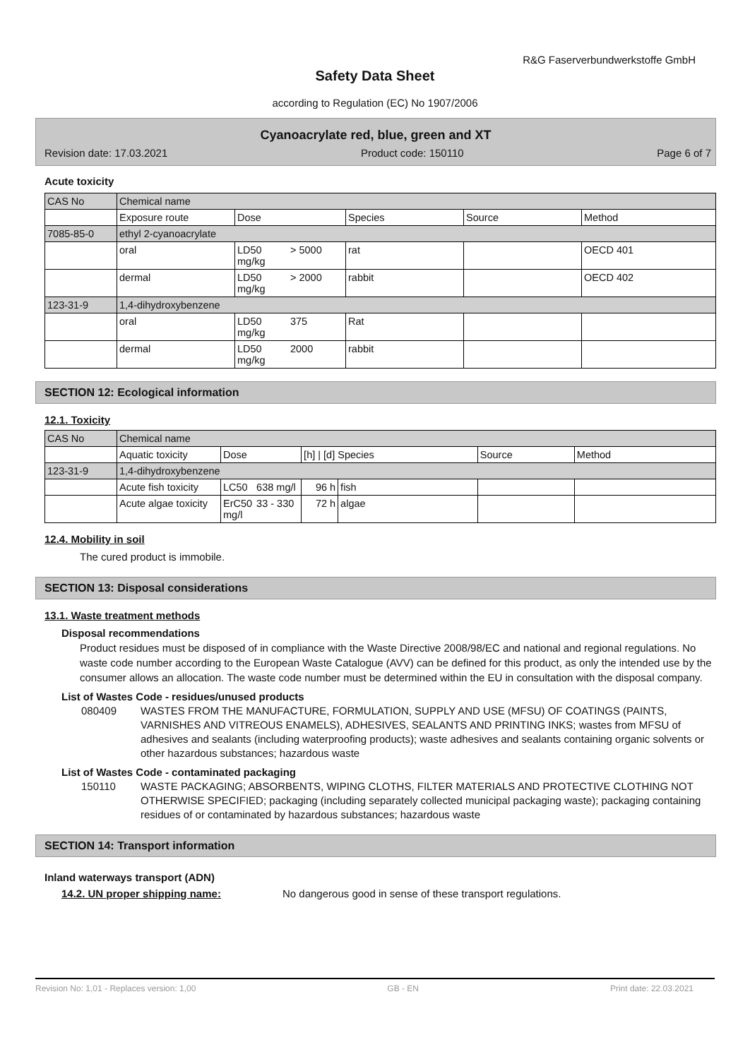R&G Faserverbundwerkstoffe GmbH
Safety Data Sheet
according to Regulation (EC) No 1907/2006
Cyanoacrylate red, blue, green and XT
Revision date: 17.03.2021 Product code: 150110 Page 6 of 7
Acute toxicity
| CAS No | Chemical name | | | | |
| | Exposure route | Dose | Species | Source | Method |
| 7085-85-0 | ethyl 2-cyanoacrylate | | | | |
| | oral | LD50 > 5000 mg/kg | rat | | OECD 401 |
| | dermal | LD50 > 2000 mg/kg | rabbit | | OECD 402 |
| 123-31-9 | 1,4-dihydroxybenzene | | | | |
| | oral | LD50 375 mg/kg | Rat | | |
| | dermal | LD50 2000 mg/kg | rabbit | | |
SECTION 12: Ecological information
12.1. Toxicity
| CAS No | Chemical name | | | | | | |
| | Aquatic toxicity | Dose | | [h] / [d] Species | | Source | Method |
| 123-31-9 | 1,4-dihydroxybenzene | | | | | | |
| | Acute fish toxicity | LC50 | 638 mg/l | 96 h | fish | | |
| | Acute algae toxicity | ErC50 mg/l | 33 - 330 | 72 h | algae | | |
12.4. Mobility in soil
The cured product is immobile.
SECTION 13: Disposal considerations
13.1. Waste treatment methods
Disposal recommendations
Product residues must be disposed of in compliance with the Waste Directive 2008/98/EC and national and regional regulations. No waste code number according to the European Waste Catalogue (AVV) can be defined for this product, as only the intended use by the consumer allows an allocation. The waste code number must be determined within the EU in consultation with the disposal company.
List of Wastes Code - residues/unused products
080409 WASTES FROM THE MANUFACTURE, FORMULATION, SUPPLY AND USE (MFSU) OF COATINGS (PAINTS, VARNISHES AND VITREOUS ENAMELS), ADHESIVES, SEALANTS AND PRINTING INKS; wastes from MFSU of adhesives and sealants (including waterproofing products); waste adhesives and sealants containing organic solvents or other hazardous substances; hazardous waste
List of Wastes Code - contaminated packaging
150110 WASTE PACKAGING; ABSORBENTS, WIPING CLOTHS, FILTER MATERIALS AND PROTECTIVE CLOTHING NOT OTHERWISE SPECIFIED; packaging (including separately collected municipal packaging waste); packaging containing residues of or contaminated by hazardous substances; hazardous waste
SECTION 14: Transport information
Inland waterways transport (ADN)
14.2. UN proper shipping name: No dangerous good in sense of these transport regulations.
Revision No: 1,01 - Replaces version: 1,00 GB - EN Print date: 22.03.2021